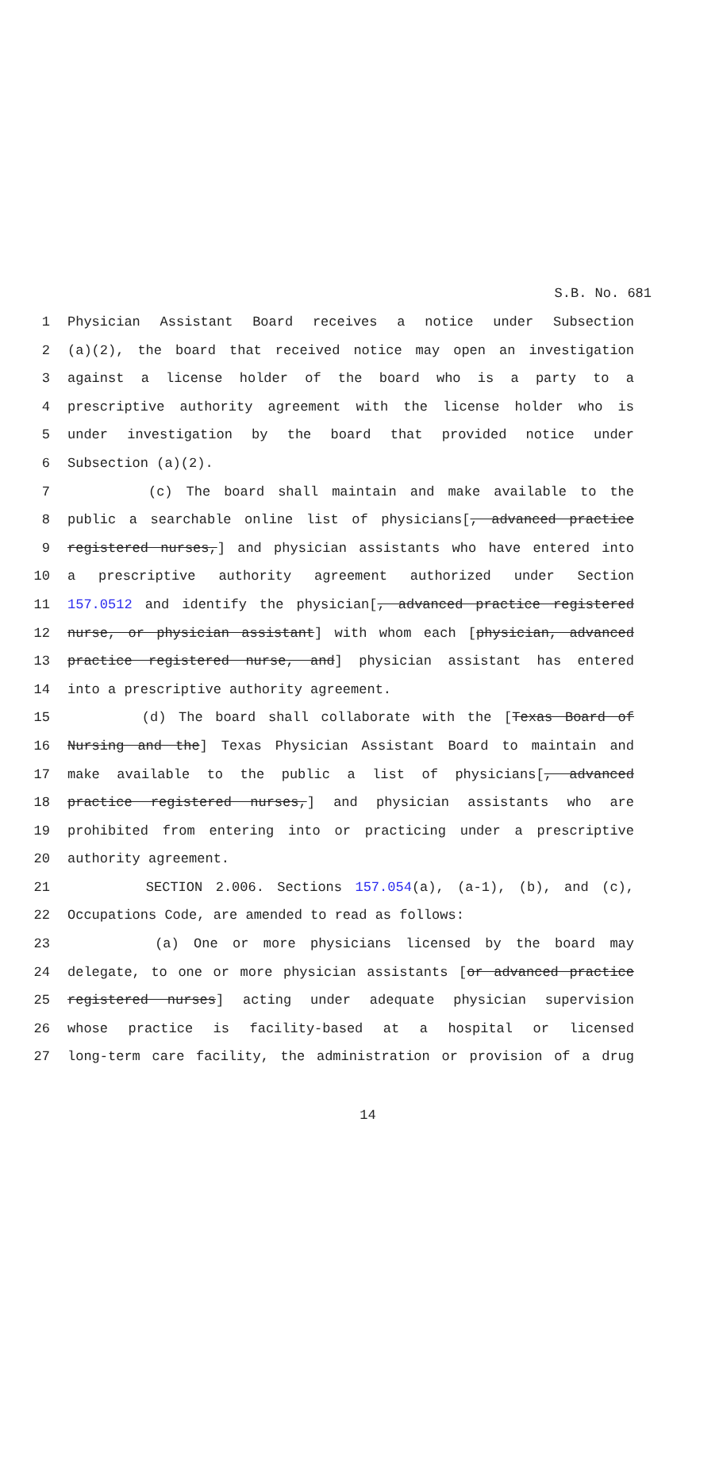S.B. No. 681
1 Physician Assistant Board receives a notice under Subsection
2 (a)(2), the board that received notice may open an investigation
3 against a license holder of the board who is a party to a
4 prescriptive authority agreement with the license holder who is
5 under investigation by the board that provided notice under
6 Subsection (a)(2).
7 (c) The board shall maintain and make available to the
8 public a searchable online list of physicians[, advanced practice
9 registered nurses,] and physician assistants who have entered into
10 a prescriptive authority agreement authorized under Section
11 157.0512 and identify the physician[, advanced practice registered
12 nurse, or physician assistant] with whom each [physician, advanced
13 practice registered nurse, and] physician assistant has entered
14 into a prescriptive authority agreement.
15 (d) The board shall collaborate with the [Texas Board of
16 Nursing and the] Texas Physician Assistant Board to maintain and
17 make available to the public a list of physicians[, advanced
18 practice registered nurses,] and physician assistants who are
19 prohibited from entering into or practicing under a prescriptive
20 authority agreement.
21 SECTION 2.006. Sections 157.054(a), (a-1), (b), and (c),
22 Occupations Code, are amended to read as follows:
23 (a) One or more physicians licensed by the board may
24 delegate, to one or more physician assistants [or advanced practice
25 registered nurses] acting under adequate physician supervision
26 whose practice is facility-based at a hospital or licensed
27 long-term care facility, the administration or provision of a drug
14